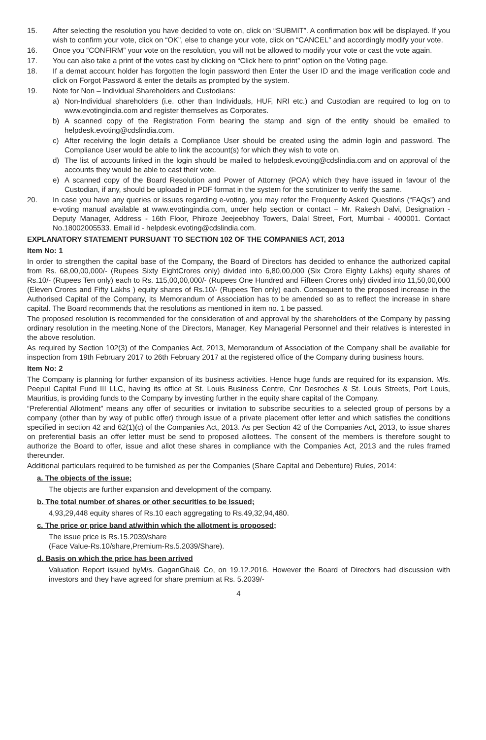15. After selecting the resolution you have decided to vote on, click on “SUBMIT”. A confirmation box will be displayed. If you wish to confirm your vote, click on “OK”, else to change your vote, click on “CANCEL” and accordingly modify your vote.
16. Once you “CONFIRM” your vote on the resolution, you will not be allowed to modify your vote or cast the vote again.
17. You can also take a print of the votes cast by clicking on “Click here to print” option on the Voting page.
18. If a demat account holder has forgotten the login password then Enter the User ID and the image verification code and click on Forgot Password & enter the details as prompted by the system.
19. Note for Non – Individual Shareholders and Custodians:
a) Non-Individual shareholders (i.e. other than Individuals, HUF, NRI etc.) and Custodian are required to log on to www.evotingindia.com and register themselves as Corporates.
b) A scanned copy of the Registration Form bearing the stamp and sign of the entity should be emailed to helpdesk.evoting@cdslindia.com.
c) After receiving the login details a Compliance User should be created using the admin login and password. The Compliance User would be able to link the account(s) for which they wish to vote on.
d) The list of accounts linked in the login should be mailed to helpdesk.evoting@cdslindia.com and on approval of the accounts they would be able to cast their vote.
e) A scanned copy of the Board Resolution and Power of Attorney (POA) which they have issued in favour of the Custodian, if any, should be uploaded in PDF format in the system for the scrutinizer to verify the same.
20. In case you have any queries or issues regarding e-voting, you may refer the Frequently Asked Questions (“FAQs”) and e-voting manual available at www.evotingindia.com, under help section or contact – Mr. Rakesh Dalvi, Designation - Deputy Manager, Address - 16th Floor, Phiroze Jeejeebhoy Towers, Dalal Street, Fort, Mumbai - 400001. Contact No.18002005533. Email id - helpdesk.evoting@cdslindia.com.
EXPLANATORY STATEMENT PURSUANT TO SECTION 102 OF THE COMPANIES ACT, 2013
Item No: 1
In order to strengthen the capital base of the Company, the Board of Directors has decided to enhance the authorized capital from Rs. 68,00,00,000/- (Rupees Sixty EightCrores only) divided into 6,80,00,000 (Six Crore Eighty Lakhs) equity shares of Rs.10/- (Rupees Ten only) each to Rs. 115,00,00,000/- (Rupees One Hundred and Fifteen Crores only) divided into 11,50,00,000 (Eleven Crores and Fifty Lakhs ) equity shares of Rs.10/- (Rupees Ten only) each. Consequent to the proposed increase in the Authorised Capital of the Company, its Memorandum of Association has to be amended so as to reflect the increase in share capital. The Board recommends that the resolutions as mentioned in item no. 1 be passed.
The proposed resolution is recommended for the consideration of and approval by the shareholders of the Company by passing ordinary resolution in the meeting.None of the Directors, Manager, Key Managerial Personnel and their relatives is interested in the above resolution.
As required by Section 102(3) of the Companies Act, 2013, Memorandum of Association of the Company shall be available for inspection from 19th February 2017 to 26th February 2017 at the registered office of the Company during business hours.
Item No: 2
The Company is planning for further expansion of its business activities. Hence huge funds are required for its expansion. M/s. Peepul Capital Fund III LLC, having its office at St. Louis Business Centre, Cnr Desroches & St. Louis Streets, Port Louis, Mauritius, is providing funds to the Company by investing further in the equity share capital of the Company.
“Preferential Allotment” means any offer of securities or invitation to subscribe securities to a selected group of persons by a company (other than by way of public offer) through issue of a private placement offer letter and which satisfies the conditions specified in section 42 and 62(1)(c) of the Companies Act, 2013. As per Section 42 of the Companies Act, 2013, to issue shares on preferential basis an offer letter must be send to proposed allottees. The consent of the members is therefore sought to authorize the Board to offer, issue and allot these shares in compliance with the Companies Act, 2013 and the rules framed thereunder.
Additional particulars required to be furnished as per the Companies (Share Capital and Debenture) Rules, 2014:
a. The objects of the issue;
The objects are further expansion and development of the company.
b. The total number of shares or other securities to be issued;
4,93,29,448 equity shares of Rs.10 each aggregating to Rs.49,32,94,480.
c. The price or price band at/within which the allotment is proposed;
The issue price is Rs.15.2039/share
(Face Value-Rs.10/share,Premium-Rs.5.2039/Share).
d. Basis on which the price has been arrived
Valuation Report issued byM/s. GaganGhai& Co, on 19.12.2016. However the Board of Directors had discussion with investors and they have agreed for share premium at Rs. 5.2039/-
4